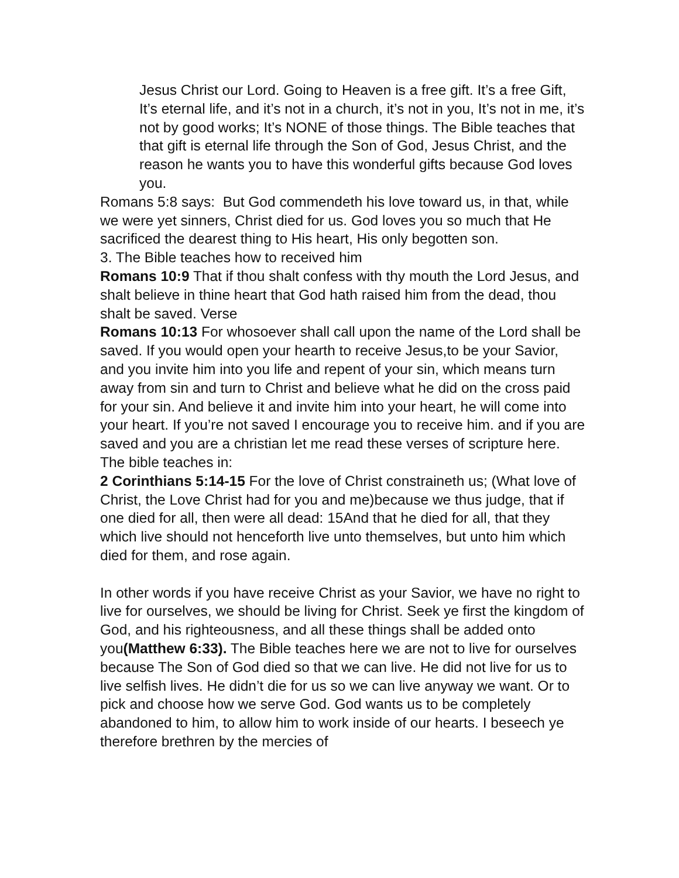Jesus Christ our Lord. Going to Heaven is a free gift. It’s a free Gift, It’s eternal life, and it’s not in a church, it’s not in you, It’s not in me, it’s not by good works; It’s NONE of those things. The Bible teaches that that gift is eternal life through the Son of God, Jesus Christ, and the reason he wants you to have this wonderful gifts because God loves you.
Romans 5:8 says: But God commendeth his love toward us, in that, while we were yet sinners, Christ died for us. God loves you so much that He sacrificed the dearest thing to His heart, His only begotten son.
3. The Bible teaches how to received him
Romans 10:9 That if thou shalt confess with thy mouth the Lord Jesus, and shalt believe in thine heart that God hath raised him from the dead, thou shalt be saved. Verse
Romans 10:13 For whosoever shall call upon the name of the Lord shall be saved. If you would open your hearth to receive Jesus,to be your Savior, and you invite him into you life and repent of your sin, which means turn away from sin and turn to Christ and believe what he did on the cross paid for your sin. And believe it and invite him into your heart, he will come into your heart. If you’re not saved I encourage you to receive him. and if you are saved and you are a christian let me read these verses of scripture here. The bible teaches in:
2 Corinthians 5:14-15 For the love of Christ constraineth us; (What love of Christ, the Love Christ had for you and me)because we thus judge, that if one died for all, then were all dead: 15And that he died for all, that they which live should not henceforth live unto themselves, but unto him which died for them, and rose again.
In other words if you have receive Christ as your Savior, we have no right to live for ourselves, we should be living for Christ. Seek ye first the kingdom of God, and his righteousness, and all these things shall be added onto you(Matthew 6:33). The Bible teaches here we are not to live for ourselves because The Son of God died so that we can live. He did not live for us to live selfish lives. He didn’t die for us so we can live anyway we want. Or to pick and choose how we serve God. God wants us to be completely abandoned to him, to allow him to work inside of our hearts. I beseech ye therefore brethren by the mercies of